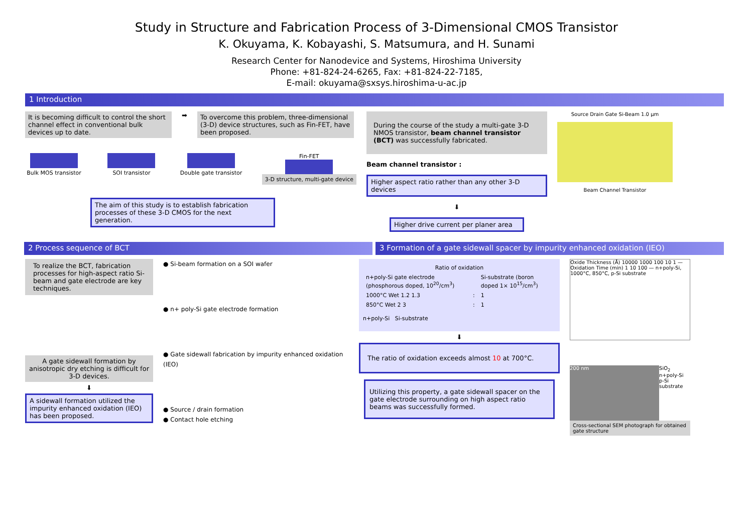Study in Structure and Fabrication Process of 3-Dimensional CMOS Transistor
K. Okuyama, K. Kobayashi, S. Matsumura, and H. Sunami
Research Center for Nanodevice and Systems, Hiroshima University
Phone: +81-824-24-6265, Fax: +81-824-22-7185,
E-mail: okuyama@sxsys.hiroshima-u-ac.jp
1 Introduction
It is becoming difficult to control the short channel effect in conventional bulk devices up to date.
➡
To overcome this problem, three-dimensional (3-D) device structures, such as Fin-FET, have been proposed.
Bulk MOS transistor
SOI transistor
Double gate transistor Fin-FET
3-D structure, multi-gate device
The aim of this study is to establish fabrication processes of these 3-D CMOS for the next generation.
During the course of the study a multi-gate 3-D NMOS transistor, beam channel transistor (BCT) was successfully fabricated.
Beam channel transistor :
Higher aspect ratio rather than any other 3-D devices
⬇
Higher drive current per planer area
Source Drain Gate Si-Beam 1.0 µm
Beam Channel Transistor
2 Process sequence of BCT 3 Formation of a gate sidewall spacer by impurity enhanced oxidation (IEO)
To realize the BCT, fabrication processes for high-aspect ratio Si-beam and gate electrode are key techniques.
A gate sidewall formation by anisotropic dry etching is difficult for 3-D devices.
⬇
A sidewall formation utilized the impurity enhanced oxidation (IEO) has been proposed.
● Si-beam formation on a SOI wafer
● n+ poly-Si gate electrode formation
● Gate sidewall fabrication by impurity enhanced oxidation (IEO)
● Source / drain formation
● Contact hole etching
| Ratio of oxidation | | |
| n+poly-Si gate electrode (phosphorous doped, 10<sup>20</sup>/cm<sup>3</sup>) | | Si-substrate (boron doped 1× 10<sup>15</sup>/cm<sup>3</sup>) |
| 1000°C Wet 1.2 1.3 | : | 1 |
| 850°C Wet 2 3 | : | 1 |
n+poly-Si Si-substrate
⬇
The ratio of oxidation exceeds almost 10 at 700°C.
Utilizing this property, a gate sidewall spacer on the gate electrode surrounding on high aspect ratio beams was successfully formed.
Oxide Thickness (Å) 10000 1000 100 10 1 — Oxidation Time (min) 1 10 100 — n+poly-Si, 1000°C, 850°C, p-Si substrate
200 nm
SiO<sub>2</sub>
n+poly-Si
p-Si substrate
Cross-sectional SEM photograph for obtained gate structure